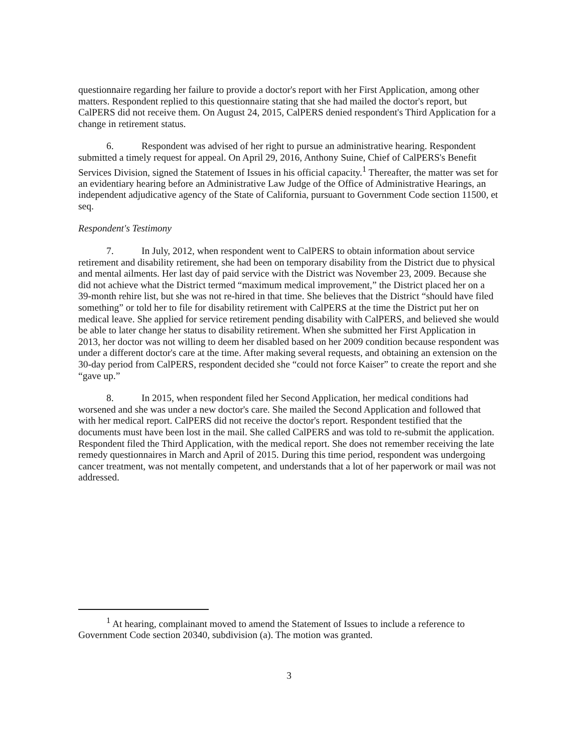questionnaire regarding her failure to provide a doctor's report with her First Application, among other matters. Respondent replied to this questionnaire stating that she had mailed the doctor's report, but CalPERS did not receive them. On August 24, 2015, CalPERS denied respondent's Third Application for a change in retirement status.
6. Respondent was advised of her right to pursue an administrative hearing. Respondent submitted a timely request for appeal. On April 29, 2016, Anthony Suine, Chief of CalPERS's Benefit Services Division, signed the Statement of Issues in his official capacity.<sup>1</sup> Thereafter, the matter was set for an evidentiary hearing before an Administrative Law Judge of the Office of Administrative Hearings, an independent adjudicative agency of the State of California, pursuant to Government Code section 11500, et seq.
Respondent's Testimony
7. In July, 2012, when respondent went to CalPERS to obtain information about service retirement and disability retirement, she had been on temporary disability from the District due to physical and mental ailments. Her last day of paid service with the District was November 23, 2009. Because she did not achieve what the District termed “maximum medical improvement,” the District placed her on a 39-month rehire list, but she was not re-hired in that time. She believes that the District “should have filed something” or told her to file for disability retirement with CalPERS at the time the District put her on medical leave. She applied for service retirement pending disability with CalPERS, and believed she would be able to later change her status to disability retirement. When she submitted her First Application in 2013, her doctor was not willing to deem her disabled based on her 2009 condition because respondent was under a different doctor's care at the time. After making several requests, and obtaining an extension on the 30-day period from CalPERS, respondent decided she “could not force Kaiser” to create the report and she “gave up.”
8. In 2015, when respondent filed her Second Application, her medical conditions had worsened and she was under a new doctor's care. She mailed the Second Application and followed that with her medical report. CalPERS did not receive the doctor's report. Respondent testified that the documents must have been lost in the mail. She called CalPERS and was told to re-submit the application. Respondent filed the Third Application, with the medical report. She does not remember receiving the late remedy questionnaires in March and April of 2015. During this time period, respondent was undergoing cancer treatment, was not mentally competent, and understands that a lot of her paperwork or mail was not addressed.
<sup>1</sup> At hearing, complainant moved to amend the Statement of Issues to include a reference to Government Code section 20340, subdivision (a). The motion was granted.
3